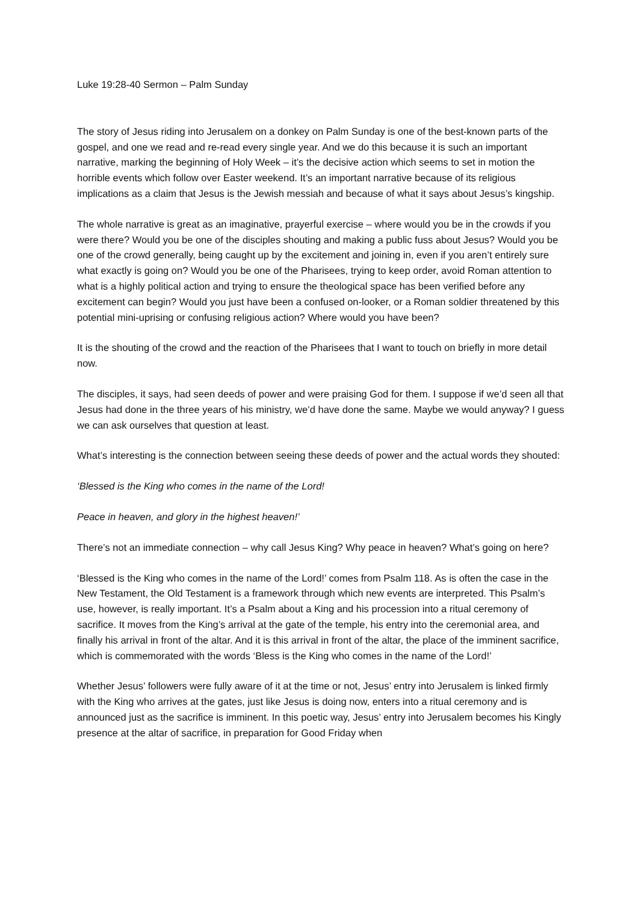Luke 19:28-40 Sermon – Palm Sunday
The story of Jesus riding into Jerusalem on a donkey on Palm Sunday is one of the best-known parts of the gospel, and one we read and re-read every single year. And we do this because it is such an important narrative, marking the beginning of Holy Week – it’s the decisive action which seems to set in motion the horrible events which follow over Easter weekend. It’s an important narrative because of its religious implications as a claim that Jesus is the Jewish messiah and because of what it says about Jesus’s kingship.
The whole narrative is great as an imaginative, prayerful exercise – where would you be in the crowds if you were there? Would you be one of the disciples shouting and making a public fuss about Jesus? Would you be one of the crowd generally, being caught up by the excitement and joining in, even if you aren’t entirely sure what exactly is going on? Would you be one of the Pharisees, trying to keep order, avoid Roman attention to what is a highly political action and trying to ensure the theological space has been verified before any excitement can begin? Would you just have been a confused on-looker, or a Roman soldier threatened by this potential mini-uprising or confusing religious action? Where would you have been?
It is the shouting of the crowd and the reaction of the Pharisees that I want to touch on briefly in more detail now.
The disciples, it says, had seen deeds of power and were praising God for them. I suppose if we’d seen all that Jesus had done in the three years of his ministry, we’d have done the same. Maybe we would anyway? I guess we can ask ourselves that question at least.
What’s interesting is the connection between seeing these deeds of power and the actual words they shouted:
‘Blessed is the King who comes in the name of the Lord!
Peace in heaven, and glory in the highest heaven!’
There’s not an immediate connection – why call Jesus King? Why peace in heaven? What’s going on here?
‘Blessed is the King who comes in the name of the Lord!’ comes from Psalm 118. As is often the case in the New Testament, the Old Testament is a framework through which new events are interpreted. This Psalm’s use, however, is really important. It’s a Psalm about a King and his procession into a ritual ceremony of sacrifice. It moves from the King’s arrival at the gate of the temple, his entry into the ceremonial area, and finally his arrival in front of the altar. And it is this arrival in front of the altar, the place of the imminent sacrifice, which is commemorated with the words ‘Bless is the King who comes in the name of the Lord!’
Whether Jesus’ followers were fully aware of it at the time or not, Jesus’ entry into Jerusalem is linked firmly with the King who arrives at the gates, just like Jesus is doing now, enters into a ritual ceremony and is announced just as the sacrifice is imminent. In this poetic way, Jesus’ entry into Jerusalem becomes his Kingly presence at the altar of sacrifice, in preparation for Good Friday when